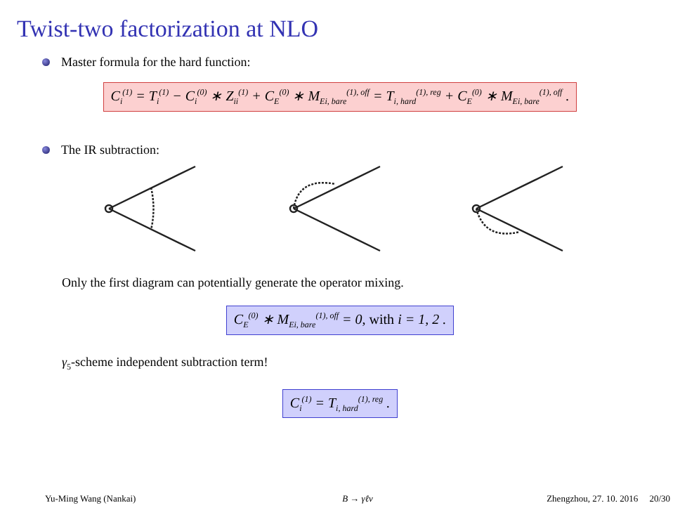Twist-two factorization at NLO
Master formula for the hard function:
C<sub>i</sub><sup>(1)</sup> = T<sub>i</sub><sup>(1)</sup> − C<sub>i</sub><sup>(0)</sup> ∗ Z<sub>ii</sub><sup>(1)</sup> + C<sub>E</sub><sup>(0)</sup> ∗ M<sub>Ei, bare</sub><sup>(1), off</sup> = T<sub>i, hard</sub><sup>(1), reg</sup> + C<sub>E</sub><sup>(0)</sup> ∗ M<sub>Ei, bare</sub><sup>(1), off</sup> .
The IR subtraction:
Only the first diagram can potentially generate the operator mixing.
C<sub>E</sub><sup>(0)</sup> ∗ M<sub>Ei, bare</sub><sup>(1), off</sup> = 0, with i = 1, 2 .
γ<sub>5</sub>-scheme independent subtraction term!
C<sub>i</sub><sup>(1)</sup> = T<sub>i, hard</sub><sup>(1), reg</sup> .
Yu-Ming Wang (Nankai) B → γℓν Zhengzhou, 27. 10. 2016 20/30